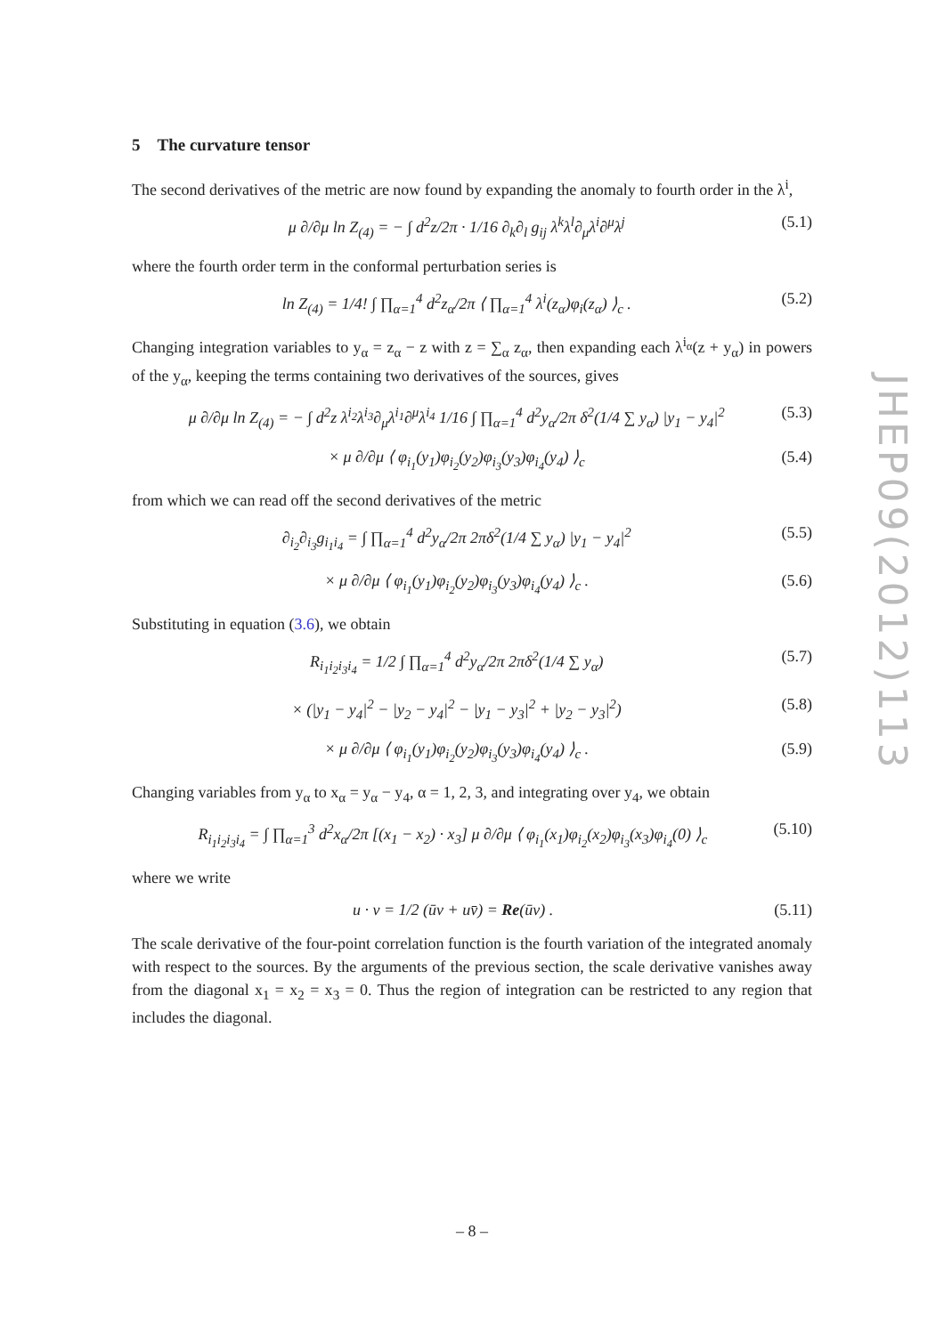5 The curvature tensor
The second derivatives of the metric are now found by expanding the anomaly to fourth order in the λ<sup>i</sup>,
μ ∂/∂μ ln Z<sub>(4)</sub> = − ∫ d<sup>2</sup>z/2π · 1/16 ∂<sub>k</sub>∂<sub>l</sub> g<sub>ij</sub> λ<sup>k</sup>λ<sup>l</sup>∂<sub>μ</sub>λ<sup>i</sup>∂<sup>μ</sup>λ<sup>j</sup> (5.1)
where the fourth order term in the conformal perturbation series is
ln Z<sub>(4)</sub> = 1/4! ∫ ∏<sub>α=1</sub><sup>4</sup> d<sup>2</sup>z<sub>α</sub>/2π ⟨ ∏<sub>α=1</sub><sup>4</sup> λ<sup>i</sup>(z<sub>α</sub>)φ<sub>i</sub>(z<sub>α</sub>) ⟩<sub>c</sub> . (5.2)
Changing integration variables to y<sub>α</sub> = z<sub>α</sub> − z with z = ∑<sub>α</sub> z<sub>α</sub>, then expanding each λ<sup>i<sub>α</sub></sup>(z + y<sub>α</sub>) in powers of the y<sub>α</sub>, keeping the terms containing two derivatives of the sources, gives
μ ∂/∂μ ln Z<sub>(4)</sub> = − ∫ d<sup>2</sup>z λ<sup>i<sub>2</sub></sup>λ<sup>i<sub>3</sub></sup>∂<sub>μ</sub>λ<sup>i<sub>1</sub></sup>∂<sup>μ</sup>λ<sup>i<sub>4</sub></sup> 1/16 ∫ ∏<sub>α=1</sub><sup>4</sup> d<sup>2</sup>y<sub>α</sub>/2π δ<sup>2</sup>(1/4 ∑ y<sub>α</sub>) |y<sub>1</sub> − y<sub>4</sub>|<sup>2</sup> (5.3)
× μ ∂/∂μ ⟨ φ<sub>i<sub>1</sub></sub>(y<sub>1</sub>)φ<sub>i<sub>2</sub></sub>(y<sub>2</sub>)φ<sub>i<sub>3</sub></sub>(y<sub>3</sub>)φ<sub>i<sub>4</sub></sub>(y<sub>4</sub>) ⟩<sub>c</sub> (5.4)
from which we can read off the second derivatives of the metric
∂<sub>i<sub>2</sub></sub>∂<sub>i<sub>3</sub></sub>g<sub>i<sub>1</sub>i<sub>4</sub></sub> = ∫ ∏<sub>α=1</sub><sup>4</sup> d<sup>2</sup>y<sub>α</sub>/2π 2πδ<sup>2</sup>(1/4 ∑ y<sub>α</sub>) |y<sub>1</sub> − y<sub>4</sub>|<sup>2</sup> (5.5)
× μ ∂/∂μ ⟨ φ<sub>i<sub>1</sub></sub>(y<sub>1</sub>)φ<sub>i<sub>2</sub></sub>(y<sub>2</sub>)φ<sub>i<sub>3</sub></sub>(y<sub>3</sub>)φ<sub>i<sub>4</sub></sub>(y<sub>4</sub>) ⟩<sub>c</sub> . (5.6)
Substituting in equation (3.6), we obtain
R<sub>i<sub>1</sub>i<sub>2</sub>i<sub>3</sub>i<sub>4</sub></sub> = 1/2 ∫ ∏<sub>α=1</sub><sup>4</sup> d<sup>2</sup>y<sub>α</sub>/2π 2πδ<sup>2</sup>(1/4 ∑ y<sub>α</sub>) (5.7)
× (|y<sub>1</sub> − y<sub>4</sub>|<sup>2</sup> − |y<sub>2</sub> − y<sub>4</sub>|<sup>2</sup> − |y<sub>1</sub> − y<sub>3</sub>|<sup>2</sup> + |y<sub>2</sub> − y<sub>3</sub>|<sup>2</sup>) (5.8)
× μ ∂/∂μ ⟨ φ<sub>i<sub>1</sub></sub>(y<sub>1</sub>)φ<sub>i<sub>2</sub></sub>(y<sub>2</sub>)φ<sub>i<sub>3</sub></sub>(y<sub>3</sub>)φ<sub>i<sub>4</sub></sub>(y<sub>4</sub>) ⟩<sub>c</sub> . (5.9)
Changing variables from y<sub>α</sub> to x<sub>α</sub> = y<sub>α</sub> − y<sub>4</sub>, α = 1, 2, 3, and integrating over y<sub>4</sub>, we obtain
R<sub>i<sub>1</sub>i<sub>2</sub>i<sub>3</sub>i<sub>4</sub></sub> = ∫ ∏<sub>α=1</sub><sup>3</sup> d<sup>2</sup>x<sub>α</sub>/2π [(x<sub>1</sub> − x<sub>2</sub>) · x<sub>3</sub>] μ ∂/∂μ ⟨ φ<sub>i<sub>1</sub></sub>(x<sub>1</sub>)φ<sub>i<sub>2</sub></sub>(x<sub>2</sub>)φ<sub>i<sub>3</sub></sub>(x<sub>3</sub>)φ<sub>i<sub>4</sub></sub>(0) ⟩<sub>c</sub> (5.10)
where we write
u · v = 1/2 (ūv + uv̄) = Re(ūv) . (5.11)
The scale derivative of the four-point correlation function is the fourth variation of the integrated anomaly with respect to the sources. By the arguments of the previous section, the scale derivative vanishes away from the diagonal x<sub>1</sub> = x<sub>2</sub> = x<sub>3</sub> = 0. Thus the region of integration can be restricted to any region that includes the diagonal.
JHEP09(2012)113
– 8 –